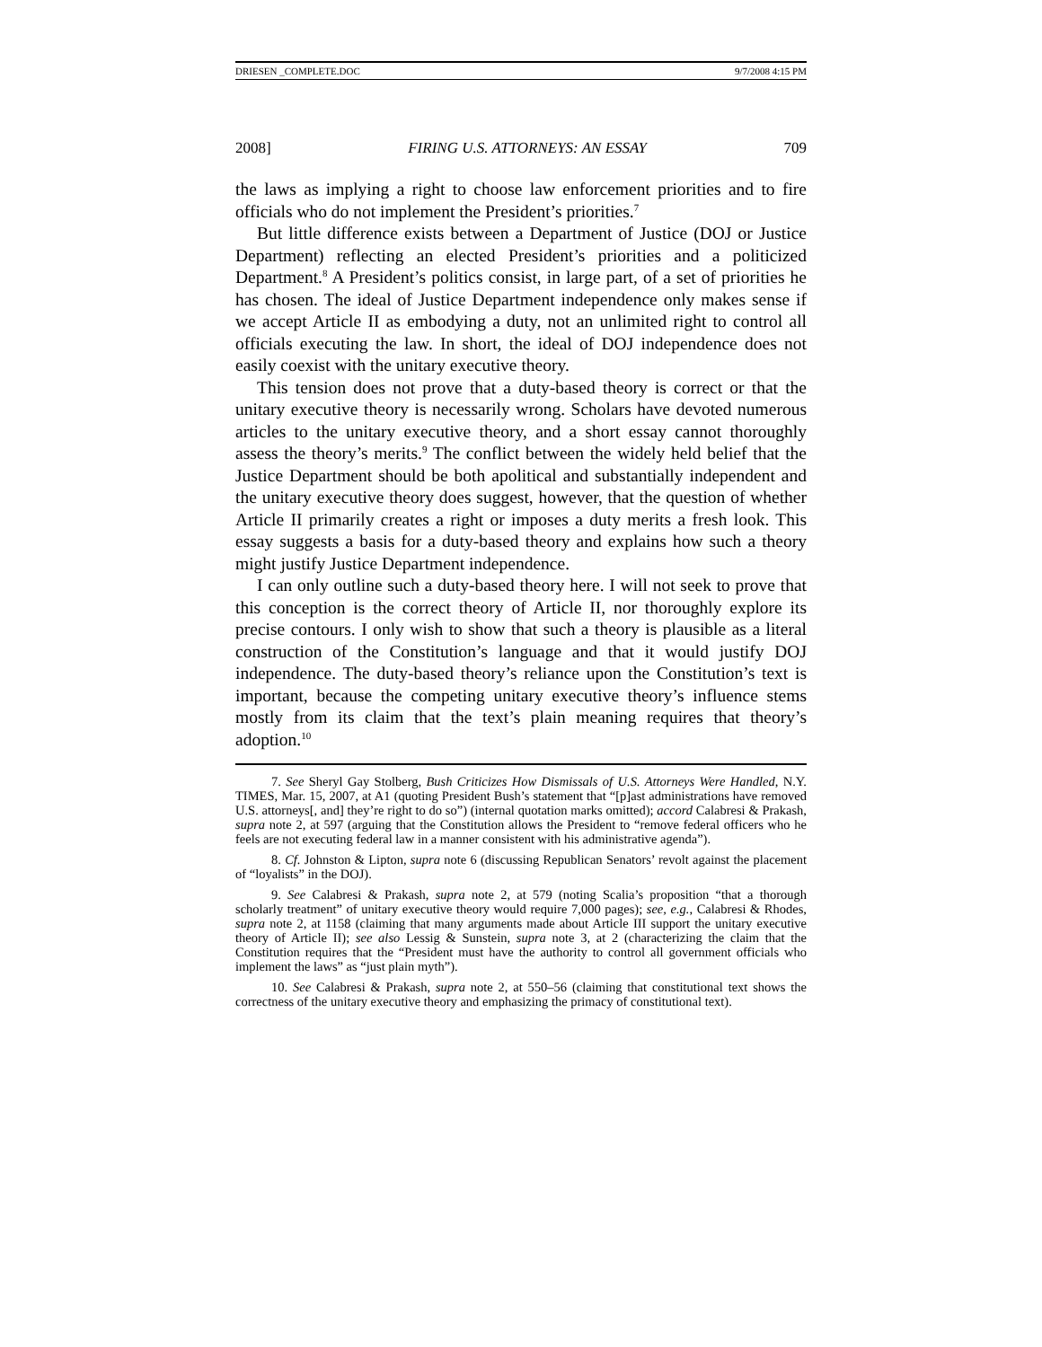DRIESEN _COMPLETE.DOC 9/7/2008 4:15 PM
2008] FIRING U.S. ATTORNEYS: AN ESSAY 709
the laws as implying a right to choose law enforcement priorities and to fire officials who do not implement the President’s priorities.<sup>7</sup>
But little difference exists between a Department of Justice (DOJ or Justice Department) reflecting an elected President’s priorities and a politicized Department.<sup>8</sup> A President’s politics consist, in large part, of a set of priorities he has chosen. The ideal of Justice Department independence only makes sense if we accept Article II as embodying a duty, not an unlimited right to control all officials executing the law. In short, the ideal of DOJ independence does not easily coexist with the unitary executive theory.
This tension does not prove that a duty-based theory is correct or that the unitary executive theory is necessarily wrong. Scholars have devoted numerous articles to the unitary executive theory, and a short essay cannot thoroughly assess the theory’s merits.<sup>9</sup> The conflict between the widely held belief that the Justice Department should be both apolitical and substantially independent and the unitary executive theory does suggest, however, that the question of whether Article II primarily creates a right or imposes a duty merits a fresh look. This essay suggests a basis for a duty-based theory and explains how such a theory might justify Justice Department independence.
I can only outline such a duty-based theory here. I will not seek to prove that this conception is the correct theory of Article II, nor thoroughly explore its precise contours. I only wish to show that such a theory is plausible as a literal construction of the Constitution’s language and that it would justify DOJ independence. The duty-based theory’s reliance upon the Constitution’s text is important, because the competing unitary executive theory’s influence stems mostly from its claim that the text’s plain meaning requires that theory’s adoption.<sup>10</sup>
7. See Sheryl Gay Stolberg, Bush Criticizes How Dismissals of U.S. Attorneys Were Handled, N.Y. TIMES, Mar. 15, 2007, at A1 (quoting President Bush’s statement that “[p]ast administrations have removed U.S. attorneys[, and] they’re right to do so”) (internal quotation marks omitted); accord Calabresi & Prakash, supra note 2, at 597 (arguing that the Constitution allows the President to “remove federal officers who he feels are not executing federal law in a manner consistent with his administrative agenda”).
8. Cf. Johnston & Lipton, supra note 6 (discussing Republican Senators’ revolt against the placement of “loyalists” in the DOJ).
9. See Calabresi & Prakash, supra note 2, at 579 (noting Scalia’s proposition “that a thorough scholarly treatment” of unitary executive theory would require 7,000 pages); see, e.g., Calabresi & Rhodes, supra note 2, at 1158 (claiming that many arguments made about Article III support the unitary executive theory of Article II); see also Lessig & Sunstein, supra note 3, at 2 (characterizing the claim that the Constitution requires that the “President must have the authority to control all government officials who implement the laws” as “just plain myth”).
10. See Calabresi & Prakash, supra note 2, at 550–56 (claiming that constitutional text shows the correctness of the unitary executive theory and emphasizing the primacy of constitutional text).